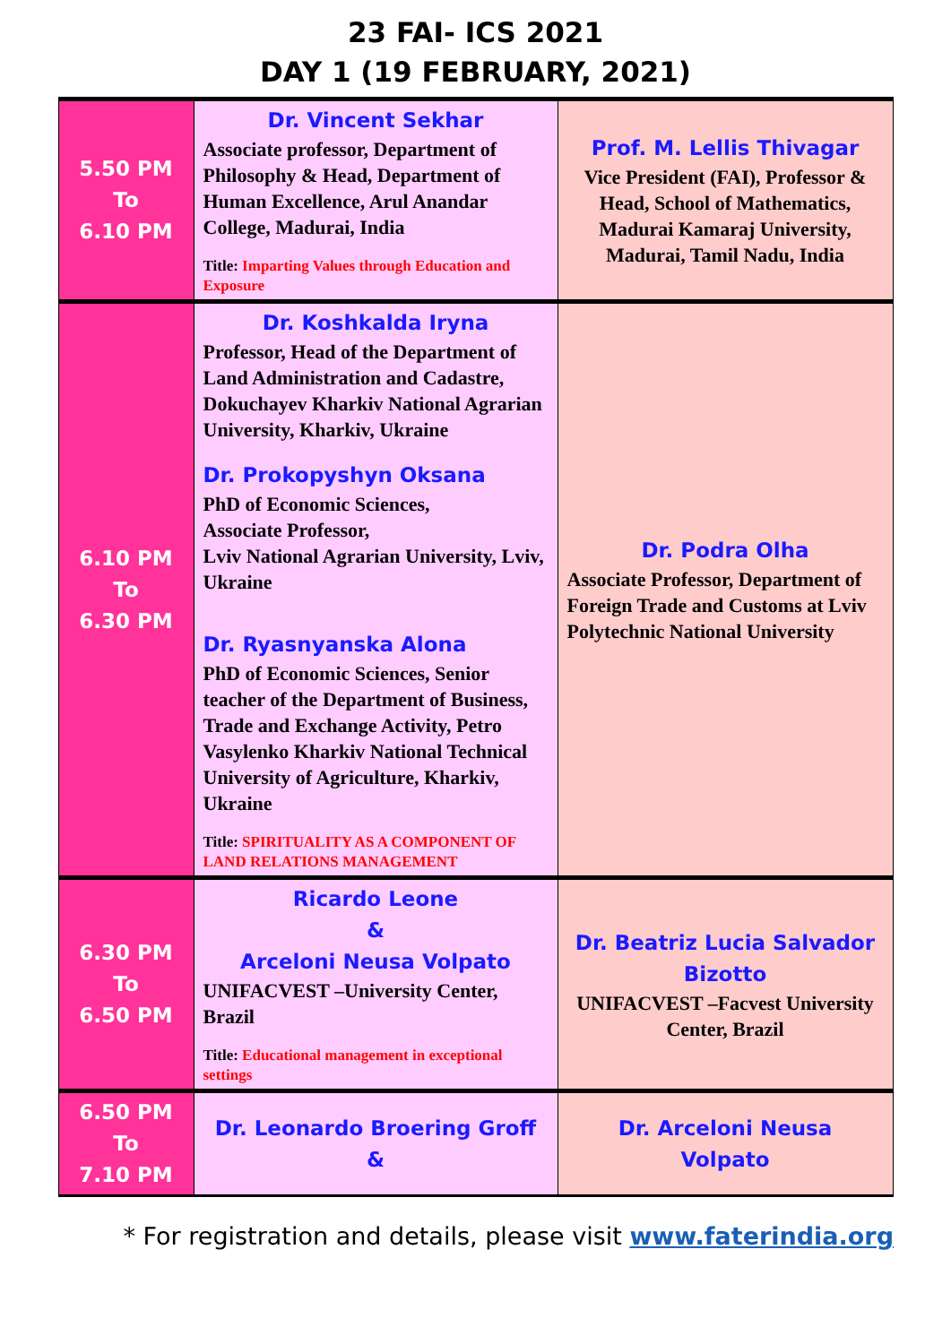23 FAI- ICS 2021
DAY 1 (19 FEBRUARY, 2021)
| 5.50 PM To 6.10 PM | Dr. Vincent Sekhar Associate professor, Department of Philosophy & Head, Department of Human Excellence, Arul Anandar College, Madurai, India Title: Imparting Values through Education and Exposure | Prof. M. Lellis Thivagar Vice President (FAI), Professor & Head, School of Mathematics, Madurai Kamaraj University, Madurai, Tamil Nadu, India |
| 6.10 PM To 6.30 PM | Dr. Koshkalda Iryna Professor, Head of the Department of Land Administration and Cadastre, Dokuchayev Kharkiv National Agrarian University, Kharkiv, Ukraine Dr. Prokopyshyn Oksana PhD of Economic Sciences, Associate Professor, Lviv National Agrarian University, Lviv, Ukraine Dr. Ryasnyanska Alona PhD of Economic Sciences, Senior teacher of the Department of Business, Trade and Exchange Activity, Petro Vasylenko Kharkiv National Technical University of Agriculture, Kharkiv, Ukraine Title: SPIRITUALITY AS A COMPONENT OF LAND RELATIONS MANAGEMENT | Dr. Podra Olha Associate Professor, Department of Foreign Trade and Customs at Lviv Polytechnic National University |
| 6.30 PM To 6.50 PM | Ricardo Leone & Arceloni Neusa Volpato UNIFACVEST –University Center, Brazil Title: Educational management in exceptional settings | Dr. Beatriz Lucia Salvador Bizotto UNIFACVEST –Facvest University Center, Brazil |
| 6.50 PM To 7.10 PM | Dr. Leonardo Broering Groff & | Dr. Arceloni Neusa Volpato |
* For registration and details, please visit www.faterindia.org